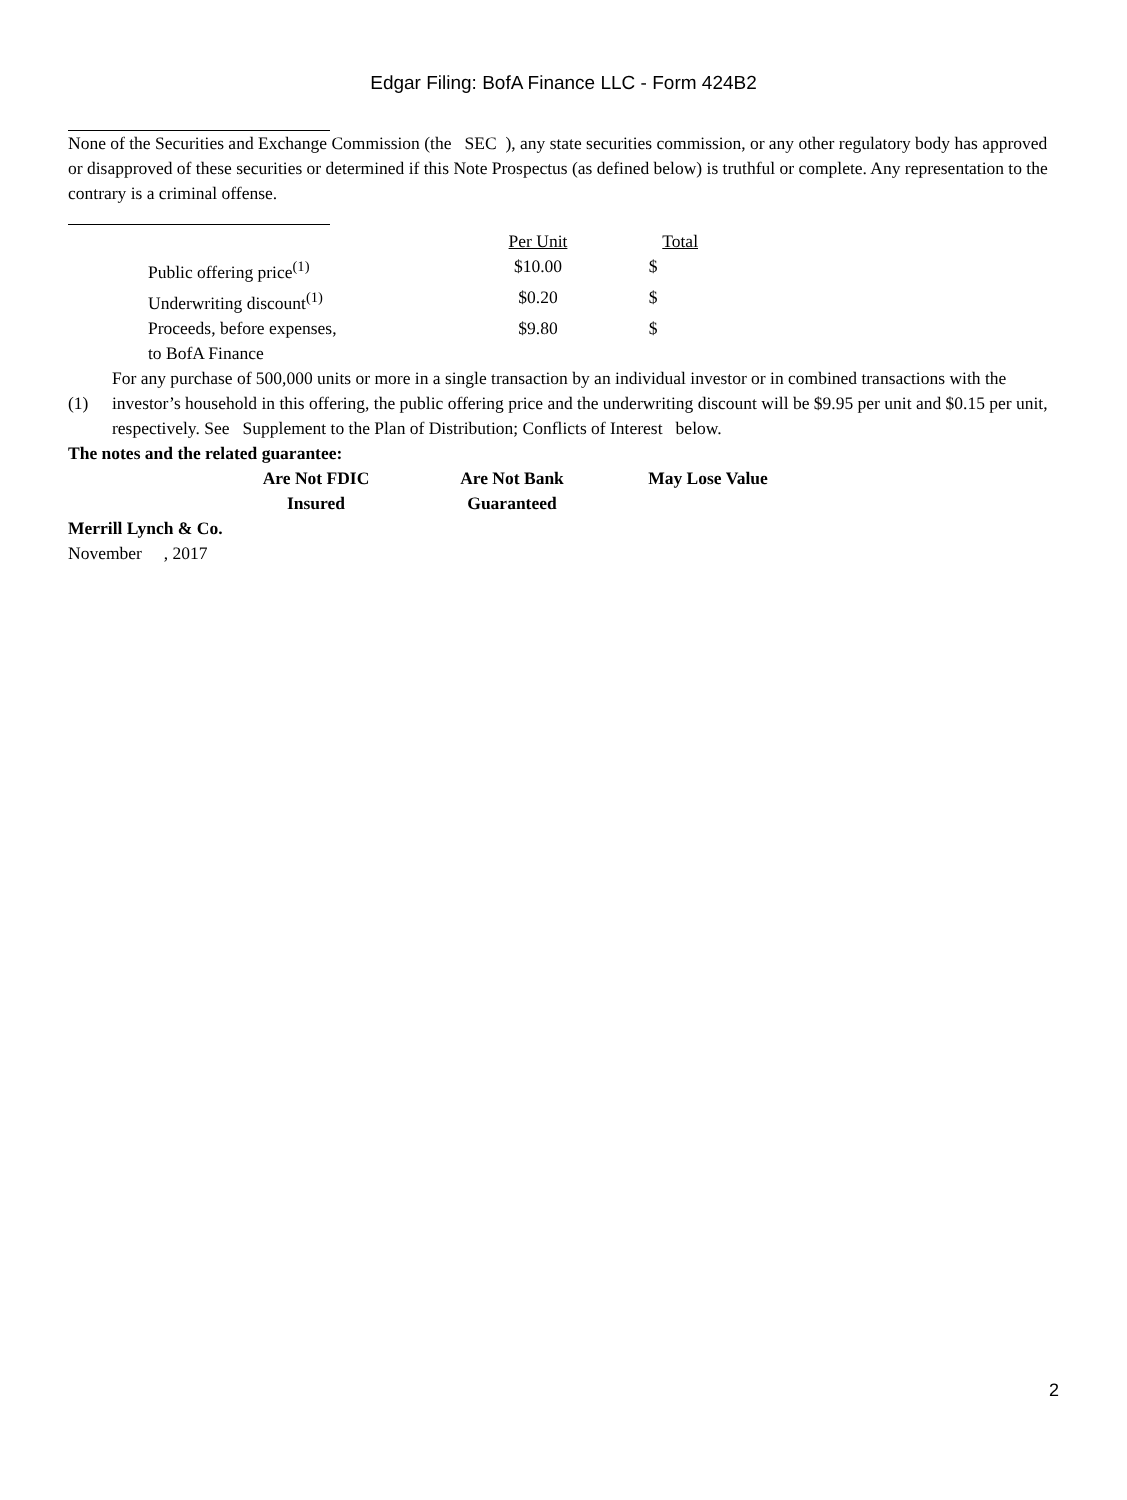Edgar Filing: BofA Finance LLC - Form 424B2
None of the Securities and Exchange Commission (the SEC ), any state securities commission, or any other regulatory body has approved or disapproved of these securities or determined if this Note Prospectus (as defined below) is truthful or complete. Any representation to the contrary is a criminal offense.
| | Per Unit | Total |
| --- | --- | --- |
| Public offering price<sup>(1)</sup> | $10.00 | $ |
| Underwriting discount<sup>(1)</sup> | $0.20 | $ |
| Proceeds, before expenses, to BofA Finance | $9.80 | $ |
| (1) | For any purchase of 500,000 units or more in a single transaction by an individual investor or in combined transactions with the investor’s household in this offering, the public offering price and the underwriting discount will be $9.95 per unit and $0.15 per unit, respectively. See Supplement to the Plan of Distribution; Conflicts of Interest below. |
The notes and the related guarantee:
| Are Not FDIC Insured | Are Not Bank Guaranteed | May Lose Value |
Merrill Lynch & Co.
November , 2017
2